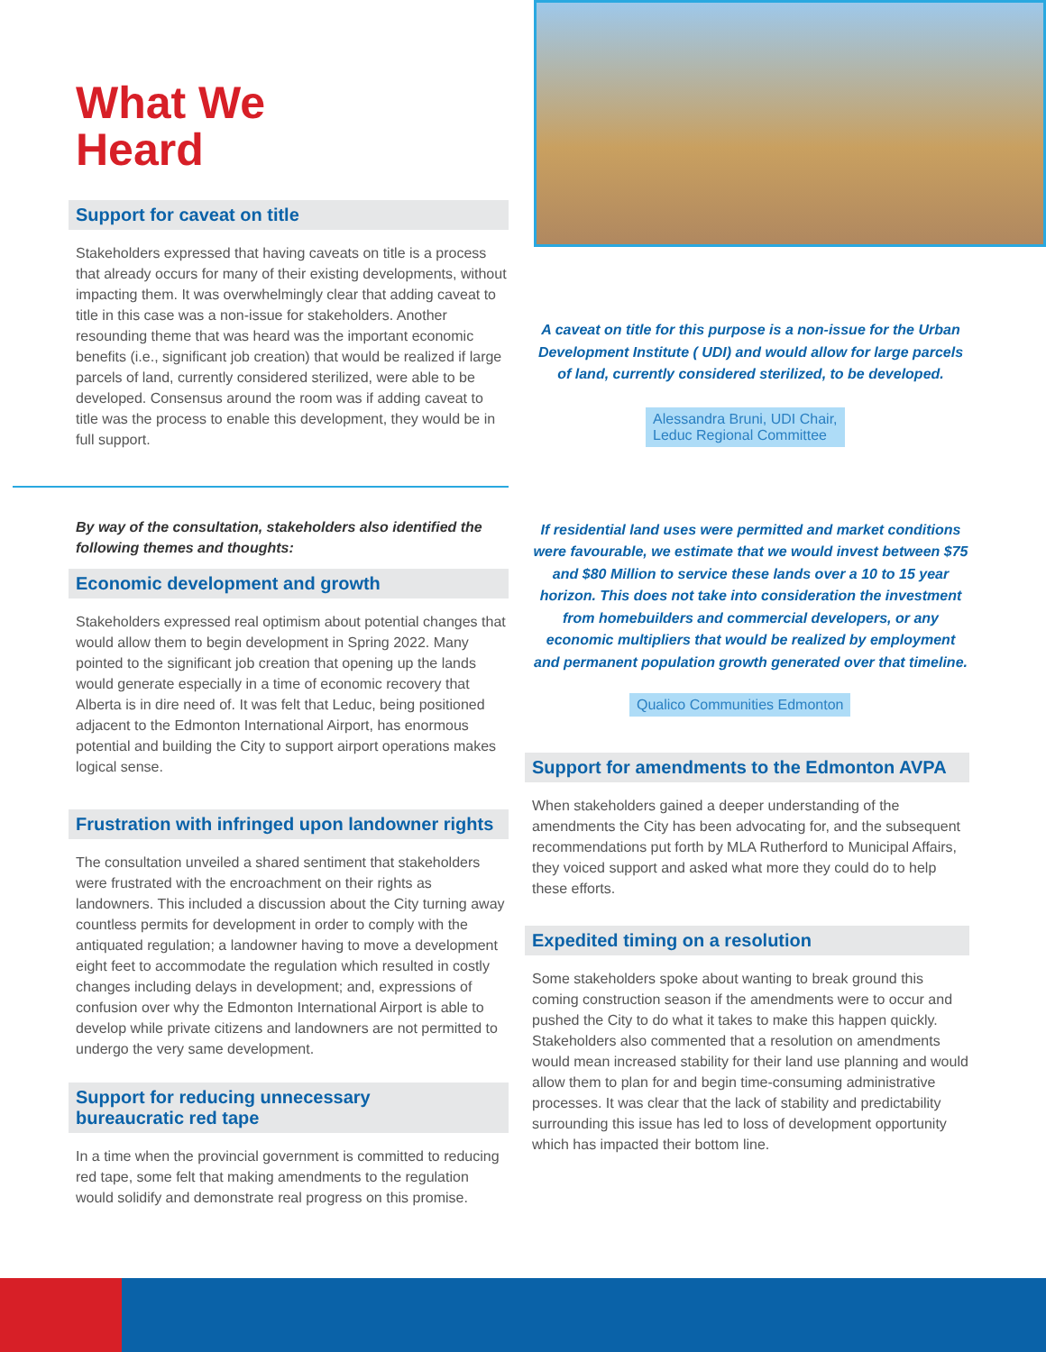What We
Heard
Support for caveat on title
Stakeholders expressed that having caveats on title is a process that already occurs for many of their existing developments, without impacting them. It was overwhelmingly clear that adding caveat to title in this case was a non-issue for stakeholders. Another resounding theme that was heard was the important economic benefits (i.e., significant job creation) that would be realized if large parcels of land, currently considered sterilized, were able to be developed. Consensus around the room was if adding caveat to title was the process to enable this development, they would be in full support.
By way of the consultation, stakeholders also identified the following themes and thoughts:
Economic development and growth
Stakeholders expressed real optimism about potential changes that would allow them to begin development in Spring 2022. Many pointed to the significant job creation that opening up the lands would generate especially in a time of economic recovery that Alberta is in dire need of. It was felt that Leduc, being positioned adjacent to the Edmonton International Airport, has enormous potential and building the City to support airport operations makes logical sense.
Frustration with infringed upon landowner rights
The consultation unveiled a shared sentiment that stakeholders were frustrated with the encroachment on their rights as landowners. This included a discussion about the City turning away countless permits for development in order to comply with the antiquated regulation; a landowner having to move a development eight feet to accommodate the regulation which resulted in costly changes including delays in development; and, expressions of confusion over why the Edmonton International Airport is able to develop while private citizens and landowners are not permitted to undergo the very same development.
Support for reducing unnecessary
bureaucratic red tape
In a time when the provincial government is committed to reducing red tape, some felt that making amendments to the regulation would solidify and demonstrate real progress on this promise.
A caveat on title for this purpose is a non-issue for the Urban Development Institute ( UDI) and would allow for large parcels of land, currently considered sterilized, to be developed.
Alessandra Bruni, UDI Chair,
Leduc Regional Committee
If residential land uses were permitted and market conditions were favourable, we estimate that we would invest between $75 and $80 Million to service these lands over a 10 to 15 year horizon. This does not take into consideration the investment from homebuilders and commercial developers, or any economic multipliers that would be realized by employment and permanent population growth generated over that timeline.
Qualico Communities Edmonton
Support for amendments to the Edmonton AVPA
When stakeholders gained a deeper understanding of the amendments the City has been advocating for, and the subsequent recommendations put forth by MLA Rutherford to Municipal Affairs, they voiced support and asked what more they could do to help these efforts.
Expedited timing on a resolution
Some stakeholders spoke about wanting to break ground this coming construction season if the amendments were to occur and pushed the City to do what it takes to make this happen quickly. Stakeholders also commented that a resolution on amendments would mean increased stability for their land use planning and would allow them to plan for and begin time-consuming administrative processes. It was clear that the lack of stability and predictability surrounding this issue has led to loss of development opportunity which has impacted their bottom line.